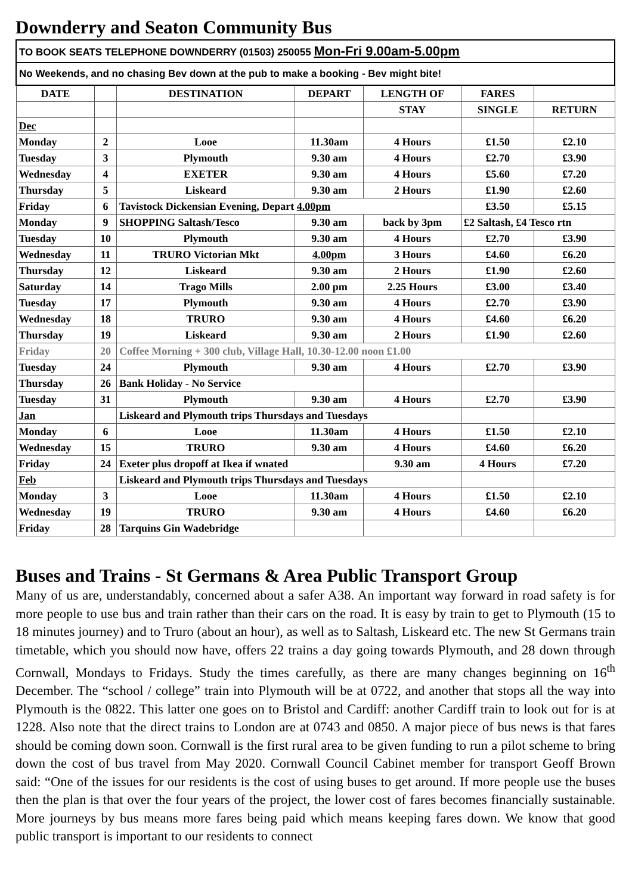Downderry and Seaton Community Bus
| TO BOOK SEATS TELEPHONE DOWNDERRY (01503) 250055 Mon-Fri 9.00am-5.00pm | | | | | | |
| No Weekends, and no chasing Bev down at the pub to make a booking - Bev might bite! | | | | | | |
| DATE | | DESTINATION | DEPART | LENGTH OF | FARES | |
| | | | | STAY | SINGLE | RETURN |
| Dec | | | | | | |
| Monday | 2 | Looe | 11.30am | 4 Hours | £1.50 | £2.10 |
| Tuesday | 3 | Plymouth | 9.30 am | 4 Hours | £2.70 | £3.90 |
| Wednesday | 4 | EXETER | 9.30 am | 4 Hours | £5.60 | £7.20 |
| Thursday | 5 | Liskeard | 9.30 am | 2 Hours | £1.90 | £2.60 |
| Friday | 6 | Tavistock Dickensian Evening, Depart 4.00pm | | | £3.50 | £5.15 |
| Monday | 9 | SHOPPING Saltash/Tesco | 9.30 am | back by 3pm | £2 Saltash, £4 Tesco rtn | |
| Tuesday | 10 | Plymouth | 9.30 am | 4 Hours | £2.70 | £3.90 |
| Wednesday | 11 | TRURO Victorian Mkt | 4.00pm | 3 Hours | £4.60 | £6.20 |
| Thursday | 12 | Liskeard | 9.30 am | 2 Hours | £1.90 | £2.60 |
| Saturday | 14 | Trago Mills | 2.00 pm | 2.25 Hours | £3.00 | £3.40 |
| Tuesday | 17 | Plymouth | 9.30 am | 4 Hours | £2.70 | £3.90 |
| Wednesday | 18 | TRURO | 9.30 am | 4 Hours | £4.60 | £6.20 |
| Thursday | 19 | Liskeard | 9.30 am | 2 Hours | £1.90 | £2.60 |
| Friday | 20 | Coffee Morning + 300 club, Village Hall, 10.30-12.00 noon £1.00 | | | | |
| Tuesday | 24 | Plymouth | 9.30 am | 4 Hours | £2.70 | £3.90 |
| Thursday | 26 | Bank Holiday - No Service | | | | |
| Tuesday | 31 | Plymouth | 9.30 am | 4 Hours | £2.70 | £3.90 |
| Jan | | Liskeard and Plymouth trips Thursdays and Tuesdays | | | | |
| Monday | 6 | Looe | 11.30am | 4 Hours | £1.50 | £2.10 |
| Wednesday | 15 | TRURO | 9.30 am | 4 Hours | £4.60 | £6.20 |
| Friday | 24 | Exeter plus dropoff at Ikea if wnated | | 9.30 am | 4 Hours | £7.20 |
| Feb | | Liskeard and Plymouth trips Thursdays and Tuesdays | | | | |
| Monday | 3 | Looe | 11.30am | 4 Hours | £1.50 | £2.10 |
| Wednesday | 19 | TRURO | 9.30 am | 4 Hours | £4.60 | £6.20 |
| Friday | 28 | Tarquins Gin Wadebridge | | | | |
Buses and Trains - St Germans & Area Public Transport Group
Many of us are, understandably, concerned about a safer A38. An important way forward in road safety is for more people to use bus and train rather than their cars on the road. It is easy by train to get to Plymouth (15 to 18 minutes journey) and to Truro (about an hour), as well as to Saltash, Liskeard etc. The new St Germans train timetable, which you should now have, offers 22 trains a day going towards Plymouth, and 28 down through Cornwall, Mondays to Fridays. Study the times carefully, as there are many changes beginning on 16<sup>th</sup> December. The “school / college” train into Plymouth will be at 0722, and another that stops all the way into Plymouth is the 0822. This latter one goes on to Bristol and Cardiff: another Cardiff train to look out for is at 1228. Also note that the direct trains to London are at 0743 and 0850. A major piece of bus news is that fares should be coming down soon. Cornwall is the first rural area to be given funding to run a pilot scheme to bring down the cost of bus travel from May 2020. Cornwall Council Cabinet member for transport Geoff Brown said: “One of the issues for our residents is the cost of using buses to get around. If more people use the buses then the plan is that over the four years of the project, the lower cost of fares becomes financially sustainable. More journeys by bus means more fares being paid which means keeping fares down. We know that good public transport is important to our residents to connect